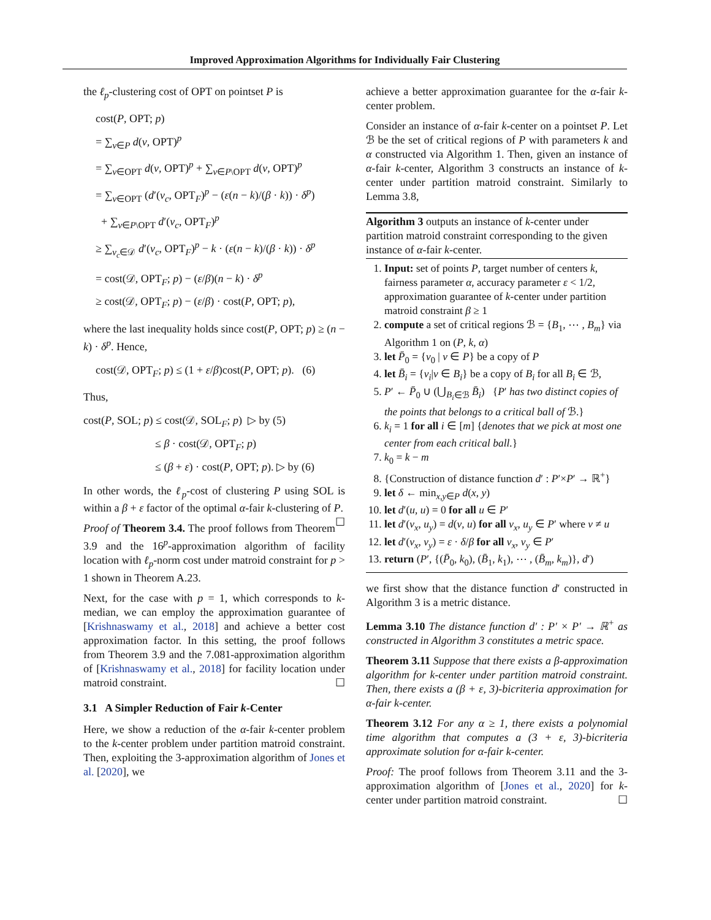Improved Approximation Algorithms for Individually Fair Clustering
the ℓ<sub>p</sub>-clustering cost of OPT on pointset P is
cost(P, OPT; p)
= ∑<sub>v∈P</sub> d(v, OPT)<sup>p</sup>
= ∑<sub>v∈OPT</sub> d(v, OPT)<sup>p</sup> + ∑<sub>v∈P\OPT</sub> d(v, OPT)<sup>p</sup>
= ∑<sub>v∈OPT</sub> (d′(v<sub>c</sub>, OPT<sub>F</sub>)<sup>p</sup> − (ε(n − k)/(β · k)) · δ<sup>p</sup>)
+ ∑<sub>v∈P\OPT</sub> d′(v<sub>c</sub>, OPT<sub>F</sub>)<sup>p</sup>
≥ ∑<sub>v<sub>c</sub>∈𝒟</sub> d′(v<sub>c</sub>, OPT<sub>F</sub>)<sup>p</sup> − k · (ε(n − k)/(β · k)) · δ<sup>p</sup>
= cost(𝒟, OPT<sub>F</sub>; p) − (ε/β)(n − k) · δ<sup>p</sup>
≥ cost(𝒟, OPT<sub>F</sub>; p) − (ε/β) · cost(P, OPT; p),
where the last inequality holds since cost(P, OPT; p) ≥ (n − k) · δ<sup>p</sup>. Hence,
cost(𝒟, OPT<sub>F</sub>; p) ≤ (1 + ε/β)cost(P, OPT; p). (6)
Thus,
cost(P, SOL; p) ≤ cost(𝒟, SOL<sub>F</sub>; p) ▷ by (5)
≤ β · cost(𝒟, OPT<sub>F</sub>; p)
≤ (β + ε) · cost(P, OPT; p). ▷ by (6)
In other words, the ℓ<sub>p</sub>-cost of clustering P using SOL is within a β + ε factor of the optimal α-fair k-clustering of P. ☐
Proof of Theorem 3.4. The proof follows from Theorem 3.9 and the 16<sup>p</sup>-approximation algorithm of facility location with ℓ<sub>p</sub>-norm cost under matroid constraint for p > 1 shown in Theorem A.23.
Next, for the case with p = 1, which corresponds to k-median, we can employ the approximation guarantee of [Krishnaswamy et al., 2018] and achieve a better cost approximation factor. In this setting, the proof follows from Theorem 3.9 and the 7.081-approximation algorithm of [Krishnaswamy et al., 2018] for facility location under matroid constraint. ☐
3.1 A Simpler Reduction of Fair k-Center
Here, we show a reduction of the α-fair k-center problem to the k-center problem under partition matroid constraint. Then, exploiting the 3-approximation algorithm of Jones et al. [2020], we
achieve a better approximation guarantee for the α-fair k-center problem.
Consider an instance of α-fair k-center on a pointset P. Let ℬ be the set of critical regions of P with parameters k and α constructed via Algorithm 1. Then, given an instance of α-fair k-center, Algorithm 3 constructs an instance of k-center under partition matroid constraint. Similarly to Lemma 3.8,
Algorithm 3 outputs an instance of k-center under partition matroid constraint corresponding to the given instance of α-fair k-center.
1. Input: set of points P, target number of centers k, fairness parameter α, accuracy parameter ε < 1/2, approximation guarantee of k-center under partition matroid constraint β ≥ 1
2. compute a set of critical regions ℬ = {B<sub>1</sub>, ⋯ , B<sub>m</sub>} via Algorithm 1 on (P, k, α)
3. let P̄<sub>0</sub> = {v<sub>0</sub> | v ∈ P} be a copy of P
4. let B̄<sub>i</sub> = {v<sub>i</sub>|v ∈ B<sub>i</sub>} be a copy of B<sub>i</sub> for all B<sub>i</sub> ∈ ℬ,
5. P′ ← P̄<sub>0</sub> ∪ (⋃<sub>B<sub>i</sub>∈ℬ</sub> B̄<sub>i</sub>) {P′ has two distinct copies of the points that belongs to a critical ball of ℬ.}
6. k<sub>i</sub> = 1 for all i ∈ [m] {denotes that we pick at most one center from each critical ball.}
7. k<sub>0</sub> = k − m
8. {Construction of distance function d′ : P′×P′ → ℝ<sup>+</sup>}
9. let δ ← min<sub>x,y∈P</sub> d(x, y)
10. let d′(u, u) = 0 for all u ∈ P′
11. let d′(v<sub>x</sub>, u<sub>y</sub>) = d(v, u) for all v<sub>x</sub>, u<sub>y</sub> ∈ P′ where v ≠ u
12. let d′(v<sub>x</sub>, v<sub>y</sub>) = ε · δ/β for all v<sub>x</sub>, v<sub>y</sub> ∈ P′
13. return (P′, {(P̄<sub>0</sub>, k<sub>0</sub>), (B̄<sub>1</sub>, k<sub>1</sub>), ⋯ , (B̄<sub>m</sub>, k<sub>m</sub>)}, d′)
we first show that the distance function d′ constructed in Algorithm 3 is a metric distance.
Lemma 3.10 The distance function d′ : P′ × P′ → ℝ<sup>+</sup> as constructed in Algorithm 3 constitutes a metric space.
Theorem 3.11 Suppose that there exists a β-approximation algorithm for k-center under partition matroid constraint. Then, there exists a (β + ε, 3)-bicriteria approximation for α-fair k-center.
Theorem 3.12 For any α ≥ 1, there exists a polynomial time algorithm that computes a (3 + ε, 3)-bicriteria approximate solution for α-fair k-center.
Proof: The proof follows from Theorem 3.11 and the 3-approximation algorithm of [Jones et al., 2020] for k-center under partition matroid constraint. ☐